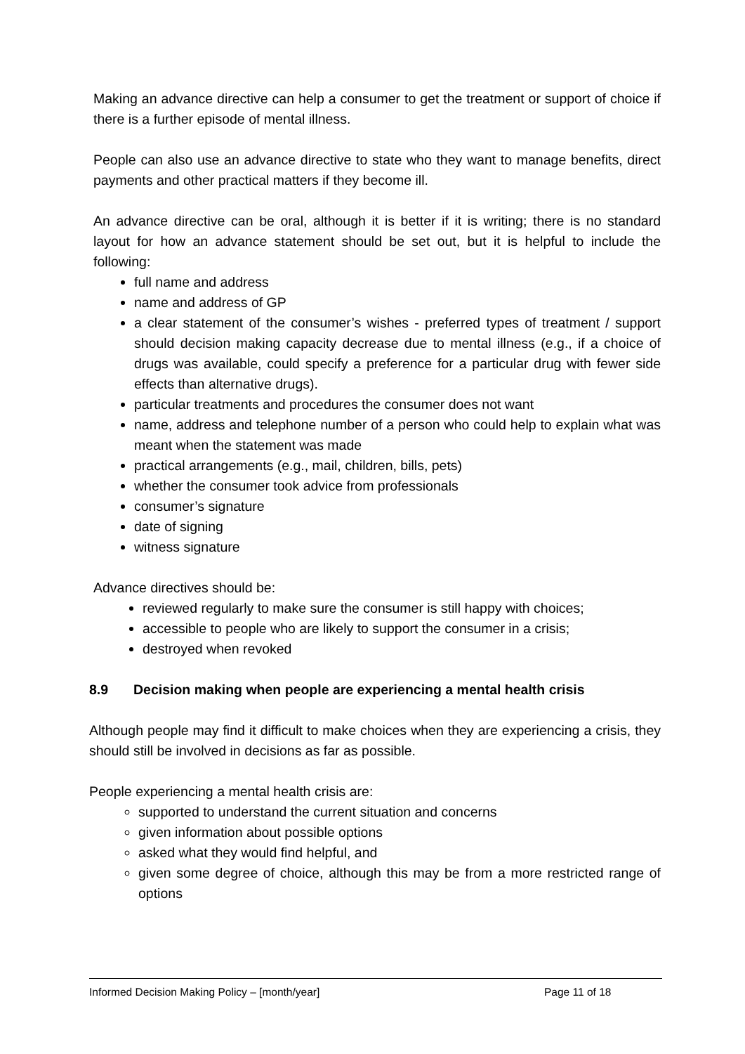Making an advance directive can help a consumer to get the treatment or support of choice if there is a further episode of mental illness.
People can also use an advance directive to state who they want to manage benefits, direct payments and other practical matters if they become ill.
An advance directive can be oral, although it is better if it is writing; there is no standard layout for how an advance statement should be set out, but it is helpful to include the following:
full name and address
name and address of GP
a clear statement of the consumer’s wishes - preferred types of treatment / support should decision making capacity decrease due to mental illness (e.g., if a choice of drugs was available, could specify a preference for a particular drug with fewer side effects than alternative drugs).
particular treatments and procedures the consumer does not want
name, address and telephone number of a person who could help to explain what was meant when the statement was made
practical arrangements (e.g., mail, children, bills, pets)
whether the consumer took advice from professionals
consumer’s signature
date of signing
witness signature
Advance directives should be:
reviewed regularly to make sure the consumer is still happy with choices;
accessible to people who are likely to support the consumer in a crisis;
destroyed when revoked
8.9 Decision making when people are experiencing a mental health crisis
Although people may find it difficult to make choices when they are experiencing a crisis, they should still be involved in decisions as far as possible.
People experiencing a mental health crisis are:
supported to understand the current situation and concerns
given information about possible options
asked what they would find helpful, and
given some degree of choice, although this may be from a more restricted range of options
Informed Decision Making Policy – [month/year] Page 11 of 18